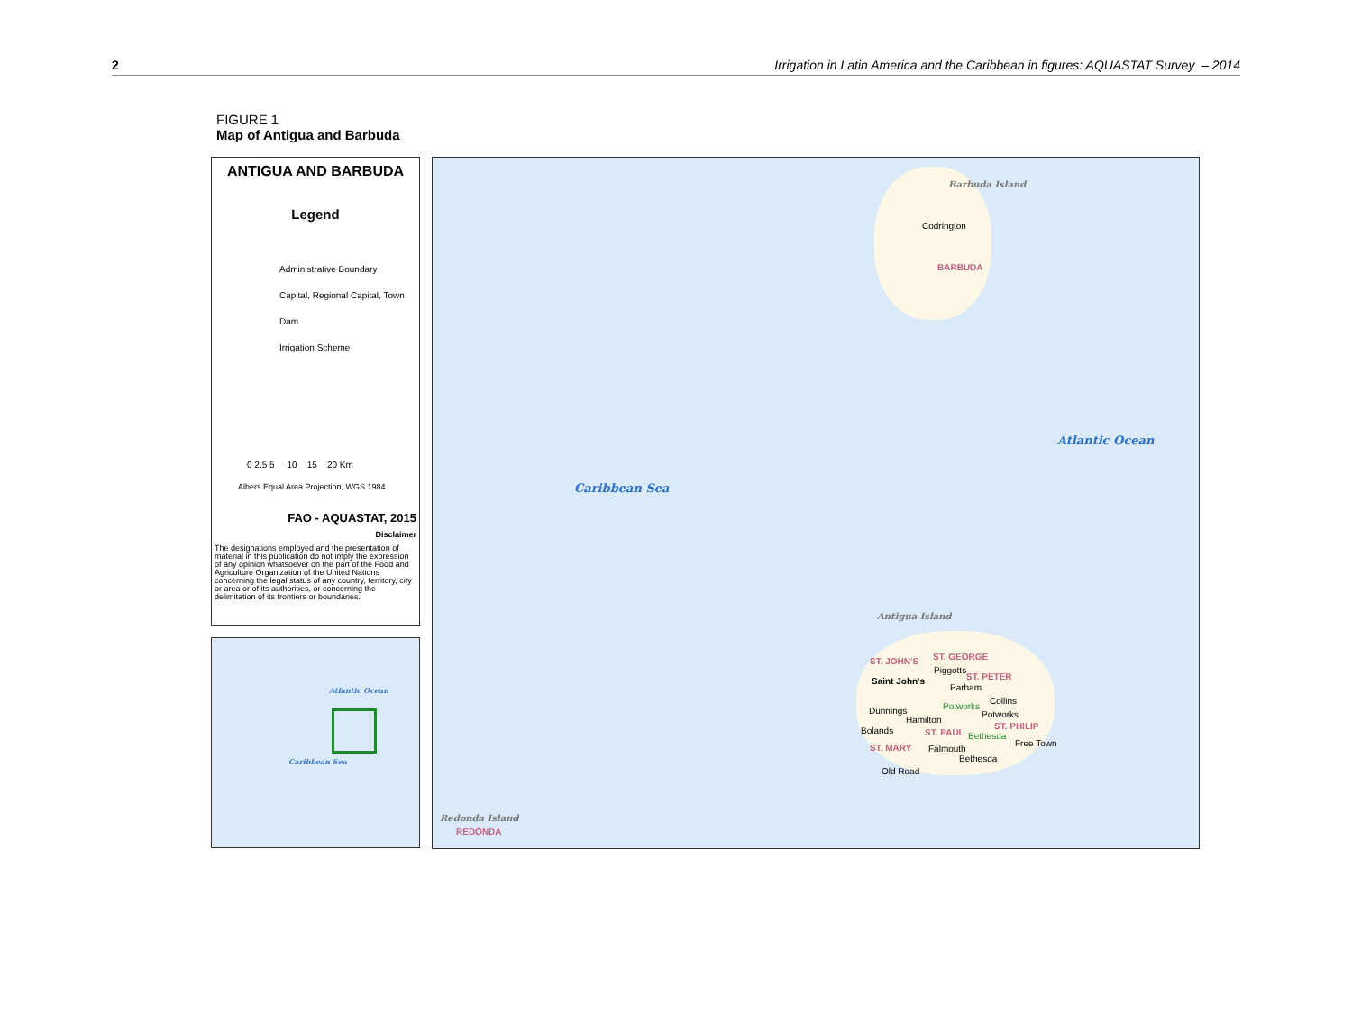2 Irrigation in Latin America and the Caribbean in figures: AQUASTAT Survey – 2014
FIGURE 1
Map of Antigua and Barbuda
ANTIGUA AND BARBUDA
Legend
Administrative Boundary
Capital, Regional Capital, Town
Dam
Irrigation Scheme
0 2.5 5 10 15 20 Km
Albers Equal Area Projection, WGS 1984
FAO - AQUASTAT, 2015
Disclaimer
The designations employed and the presentation of material in this publication do not imply the expression of any opinion whatsoever on the part of the Food and Agriculture Organization of the United Nations concerning the legal status of any country, territory, city or area or of its authorities, or concerning the delimitation of its frontiers or boundaries.
Atlantic Ocean
Caribbean Sea
Barbuda Island
Codrington
BARBUDA
Atlantic Ocean
Caribbean Sea
Antigua Island
ST. JOHN'S ST. GEORGE
Piggotts
ST. PETER Saint John's
Parham
Collins
Potworks Dunnings Potworks
Hamilton
Bolands ST. PHILIP
ST. PAUL Bethesda
Free Town ST. MARY Falmouth
Bethesda
Old Road
Redonda Island
REDONDA